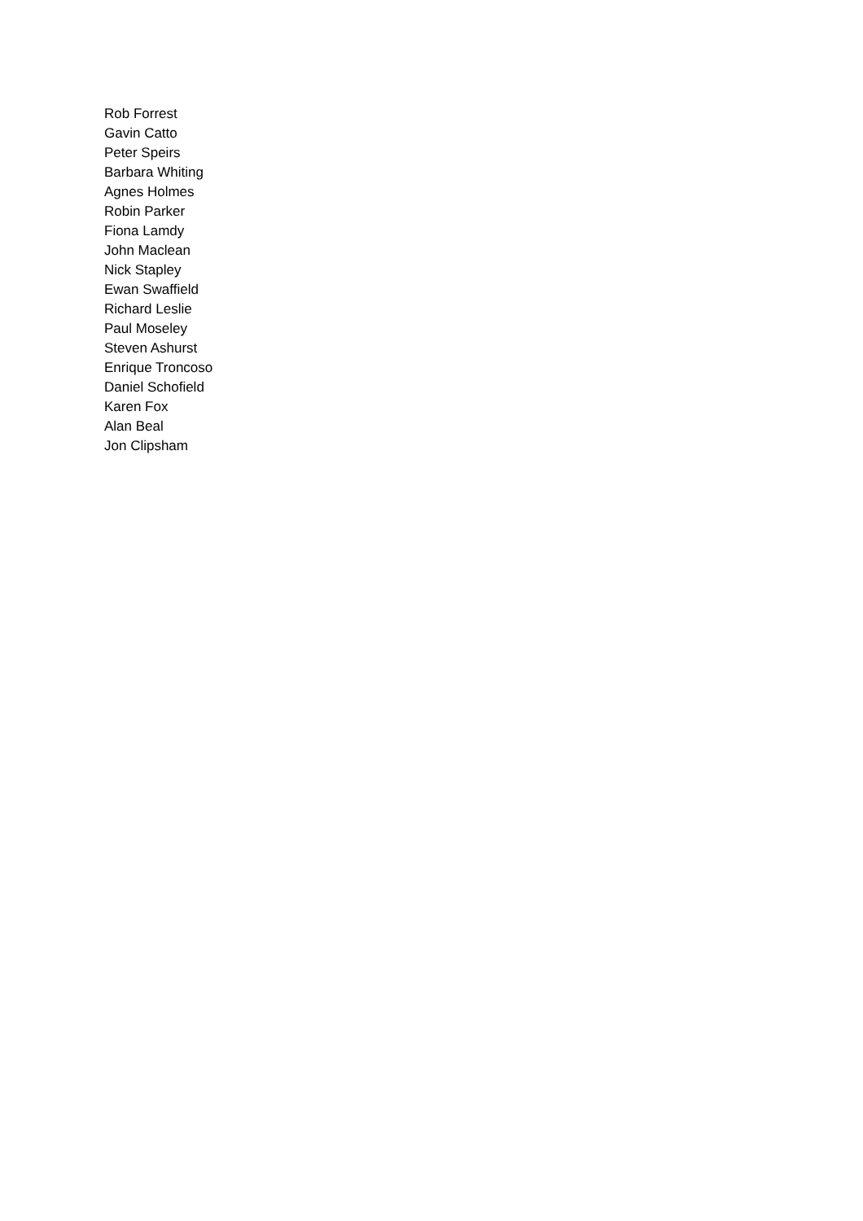Rob Forrest
Gavin Catto
Peter Speirs
Barbara Whiting
Agnes Holmes
Robin Parker
Fiona Lamdy
John Maclean
Nick Stapley
Ewan Swaffield
Richard Leslie
Paul Moseley
Steven Ashurst
Enrique Troncoso
Daniel Schofield
Karen Fox
Alan Beal
Jon Clipsham